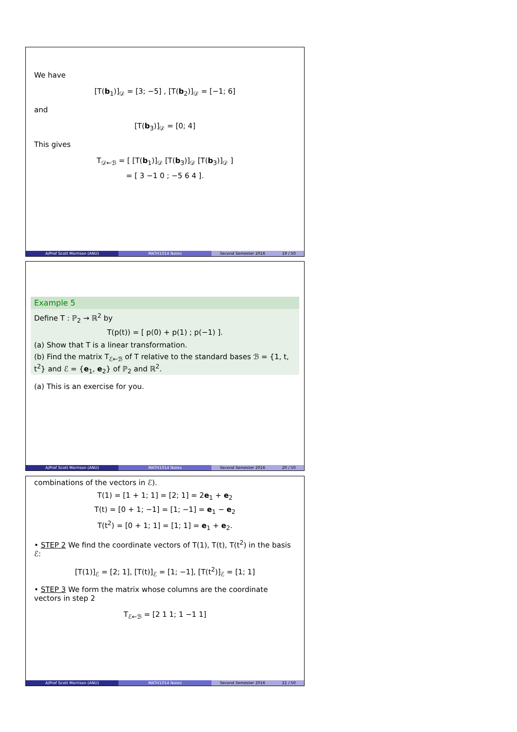We have
[T(b<sub>1</sub>)]<sub>𝒟</sub> = [3; −5] , [T(b<sub>2</sub>)]<sub>𝒟</sub> = [−1; 6]
and
[T(b<sub>3</sub>)]<sub>𝒟</sub> = [0; 4]
This gives
T<sub>𝒟←ℬ</sub> = [ [T(b<sub>1</sub>)]<sub>𝒟</sub> [T(b<sub>3</sub>)]<sub>𝒟</sub> [T(b<sub>3</sub>)]<sub>𝒟</sub> ]
= [ 3 −1 0 ; −5 6 4 ].
A/Prof Scott Morrison (ANU) MATH1014 Notes Second Semester 2016 19 / 50
Example 5
Define T : ℙ<sub>2</sub> → ℝ<sup>2</sup> by
T(p(t)) = [ p(0) + p(1) ; p(−1) ].
(a) Show that T is a linear transformation.
(b) Find the matrix T<sub>ℰ←ℬ</sub> of T relative to the standard bases ℬ = {1, t, t<sup>2</sup>} and ℰ = {e<sub>1</sub>, e<sub>2</sub>} of ℙ<sub>2</sub> and ℝ<sup>2</sup>.
(a) This is an exercise for you.
A/Prof Scott Morrison (ANU) MATH1014 Notes Second Semester 2016 20 / 50
combinations of the vectors in ℰ).
T(1) = [1 + 1; 1] = [2; 1] = 2e<sub>1</sub> + e<sub>2</sub>
T(t) = [0 + 1; −1] = [1; −1] = e<sub>1</sub> − e<sub>2</sub>
T(t<sup>2</sup>) = [0 + 1; 1] = [1; 1] = e<sub>1</sub> + e<sub>2</sub>.
• STEP 2 We find the coordinate vectors of T(1), T(t), T(t<sup>2</sup>) in the basis ℰ:
[T(1)]<sub>ℰ</sub> = [2; 1], [T(t)]<sub>ℰ</sub> = [1; −1], [T(t<sup>2</sup>)]<sub>ℰ</sub> = [1; 1]
• STEP 3 We form the matrix whose columns are the coordinate vectors in step 2
T<sub>ℰ←ℬ</sub> = [2 1 1; 1 −1 1]
A/Prof Scott Morrison (ANU) MATH1014 Notes Second Semester 2016 21 / 50